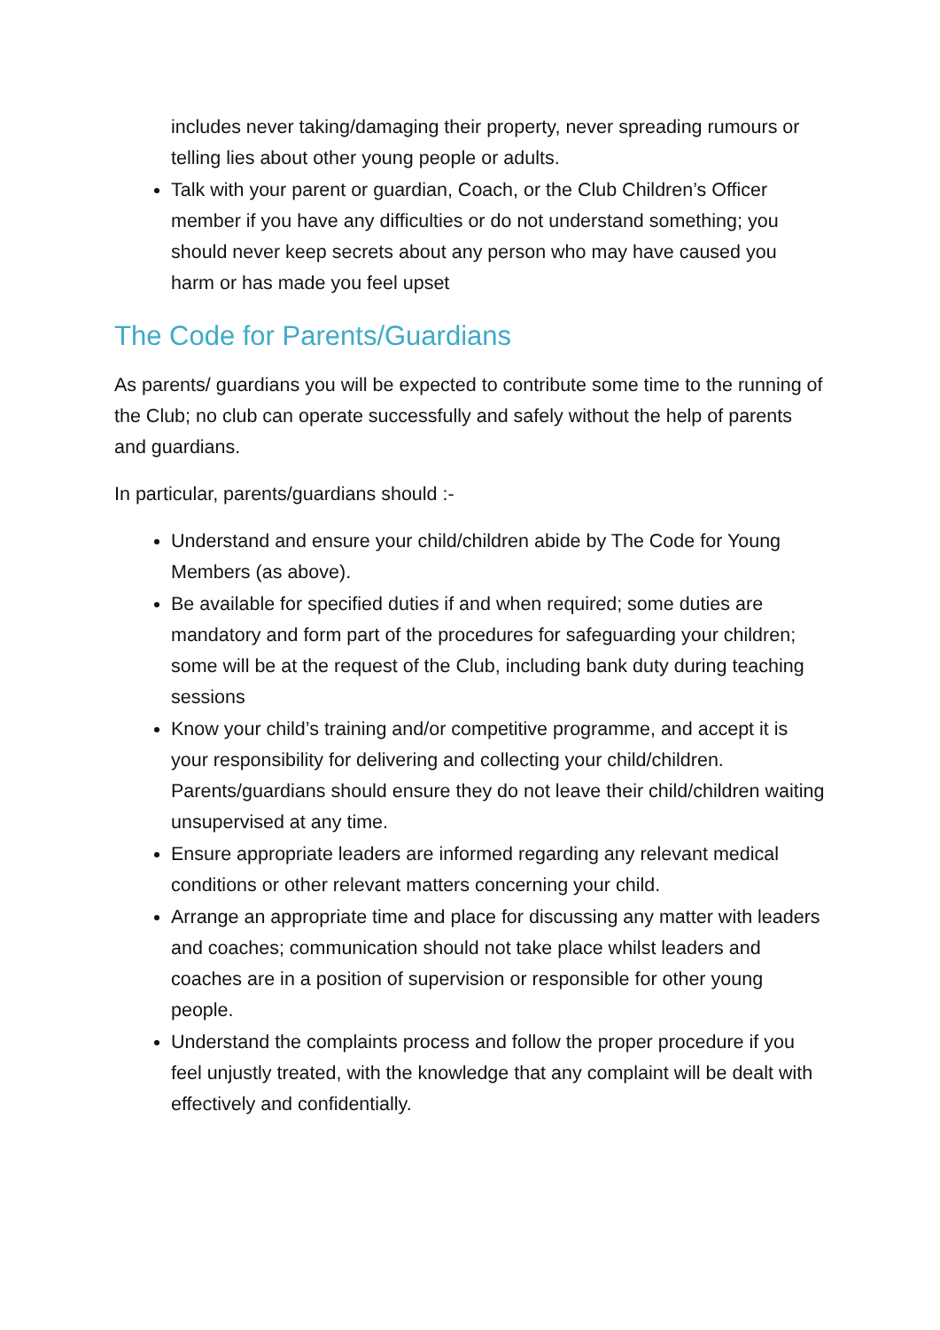includes never taking/damaging their property, never spreading rumours or telling lies about other young people or adults.
Talk with your parent or guardian, Coach, or the Club Children’s Officer member if you have any difficulties or do not understand something; you should never keep secrets about any person who may have caused you harm or has made you feel upset
The Code for Parents/Guardians
As parents/ guardians you will be expected to contribute some time to the running of the Club; no club can operate successfully and safely without the help of parents and guardians.
In particular, parents/guardians should :-
Understand and ensure your child/children abide by The Code for Young Members (as above).
Be available for specified duties if and when required; some duties are mandatory and form part of the procedures for safeguarding your children; some will be at the request of the Club, including bank duty during teaching sessions
Know your child’s training and/or competitive programme, and accept it is your responsibility for delivering and collecting your child/children. Parents/guardians should ensure they do not leave their child/children waiting unsupervised at any time.
Ensure appropriate leaders are informed regarding any relevant medical conditions or other relevant matters concerning your child.
Arrange an appropriate time and place for discussing any matter with leaders and coaches; communication should not take place whilst leaders and coaches are in a position of supervision or responsible for other young people.
Understand the complaints process and follow the proper procedure if you feel unjustly treated, with the knowledge that any complaint will be dealt with effectively and confidentially.